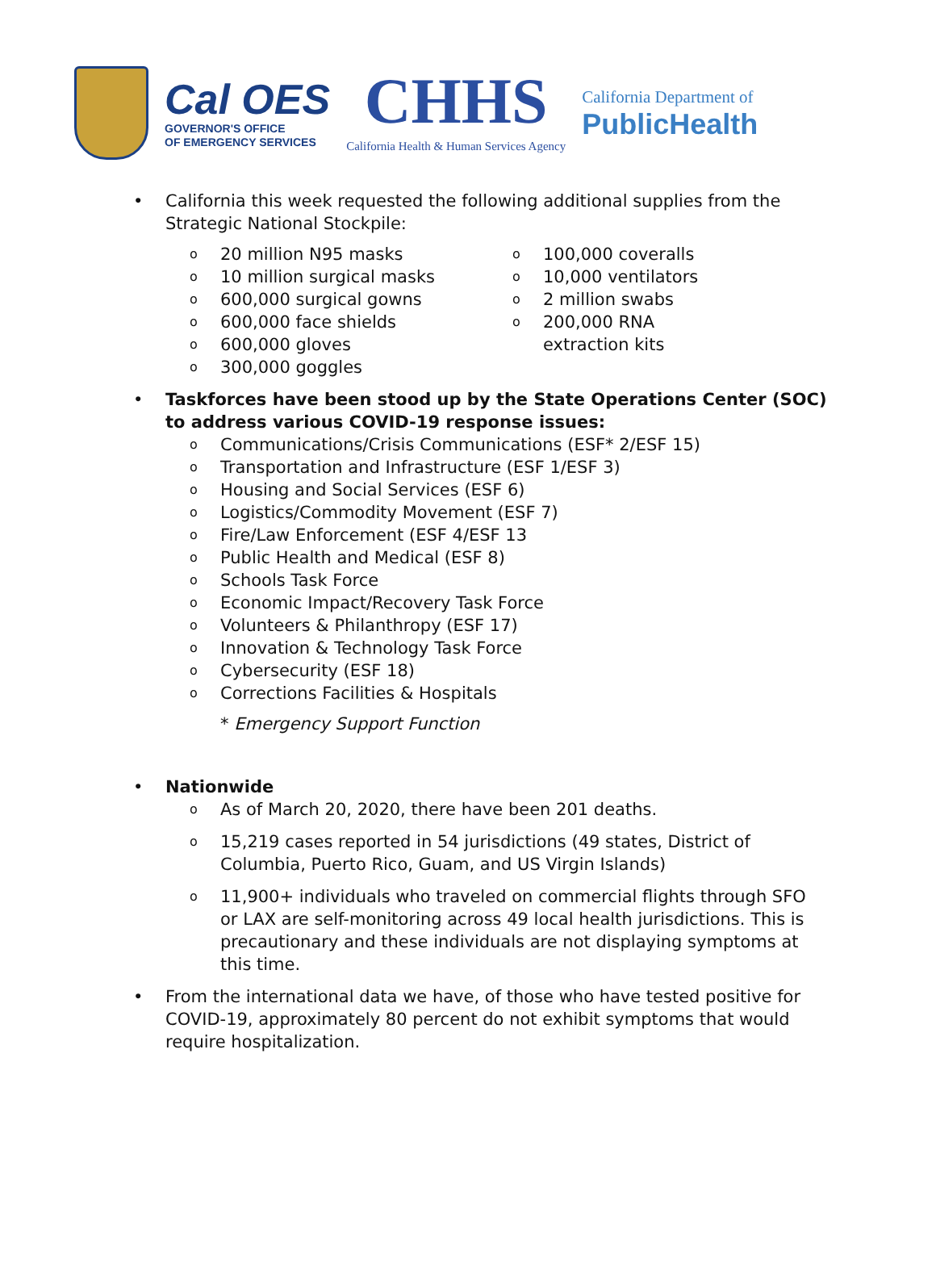Cal OES
GOVERNOR'S OFFICE
OF EMERGENCY SERVICES
CHHS
California Health & Human Services Agency
California Department of
PublicHealth
• California this week requested the following additional supplies from the Strategic National Stockpile:
o 20 million N95 masks
o 10 million surgical masks
o 600,000 surgical gowns
o 600,000 face shields
o 600,000 gloves
o 300,000 goggles
o 100,000 coveralls
o 10,000 ventilators
o 2 million swabs
o 200,000 RNA
extraction kits
• Taskforces have been stood up by the State Operations Center (SOC) to address various COVID-19 response issues:
o Communications/Crisis Communications (ESF* 2/ESF 15)
o Transportation and Infrastructure (ESF 1/ESF 3)
o Housing and Social Services (ESF 6)
o Logistics/Commodity Movement (ESF 7)
o Fire/Law Enforcement (ESF 4/ESF 13
o Public Health and Medical (ESF 8)
o Schools Task Force
o Economic Impact/Recovery Task Force
o Volunteers & Philanthropy (ESF 17)
o Innovation & Technology Task Force
o Cybersecurity (ESF 18)
o Corrections Facilities & Hospitals
* Emergency Support Function
• Nationwide
o As of March 20, 2020, there have been 201 deaths.
o 15,219 cases reported in 54 jurisdictions (49 states, District of Columbia, Puerto Rico, Guam, and US Virgin Islands)
o 11,900+ individuals who traveled on commercial flights through SFO or LAX are self-monitoring across 49 local health jurisdictions. This is precautionary and these individuals are not displaying symptoms at this time.
• From the international data we have, of those who have tested positive for COVID-19, approximately 80 percent do not exhibit symptoms that would require hospitalization.